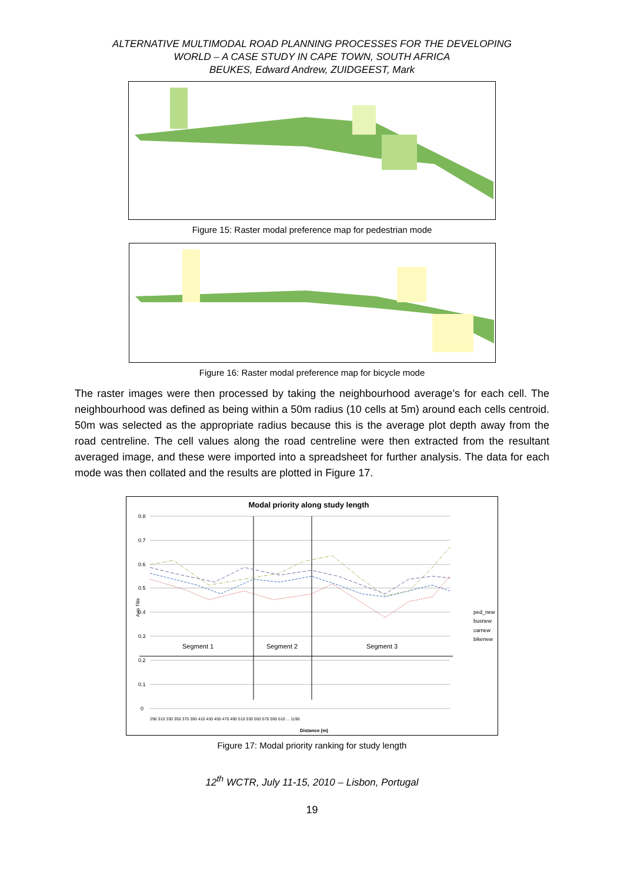ALTERNATIVE MULTIMODAL ROAD PLANNING PROCESSES FOR THE DEVELOPING
WORLD – A CASE STUDY IN CAPE TOWN, SOUTH AFRICA
BEUKES, Edward Andrew, ZUIDGEEST, Mark
Figure 15: Raster modal preference map for pedestrian mode
Figure 16: Raster modal preference map for bicycle mode
The raster images were then processed by taking the neighbourhood average’s for each cell. The neighbourhood was defined as being within a 50m radius (10 cells at 5m) around each cells centroid. 50m was selected as the appropriate radius because this is the average plot depth away from the road centreline. The cell values along the road centreline were then extracted from the resultant averaged image, and these were imported into a spreadsheet for further analysis. The data for each mode was then collated and the results are plotted in Figure 17.
Modal priority along study length
0.8
0.7
0.6
0.5
0.4
0.3
0.2
0.1
0
Segment 1
Segment 2
Segment 3
ped_new
busnew
carnew
bikenew
Axis Title
Distance (m)
290 310 330 350 370 390 410 430 450 470 490 510 530 550 570 590 610 ... 1190
Figure 17: Modal priority ranking for study length
12<sup>th</sup> WCTR, July 11-15, 2010 – Lisbon, Portugal
19